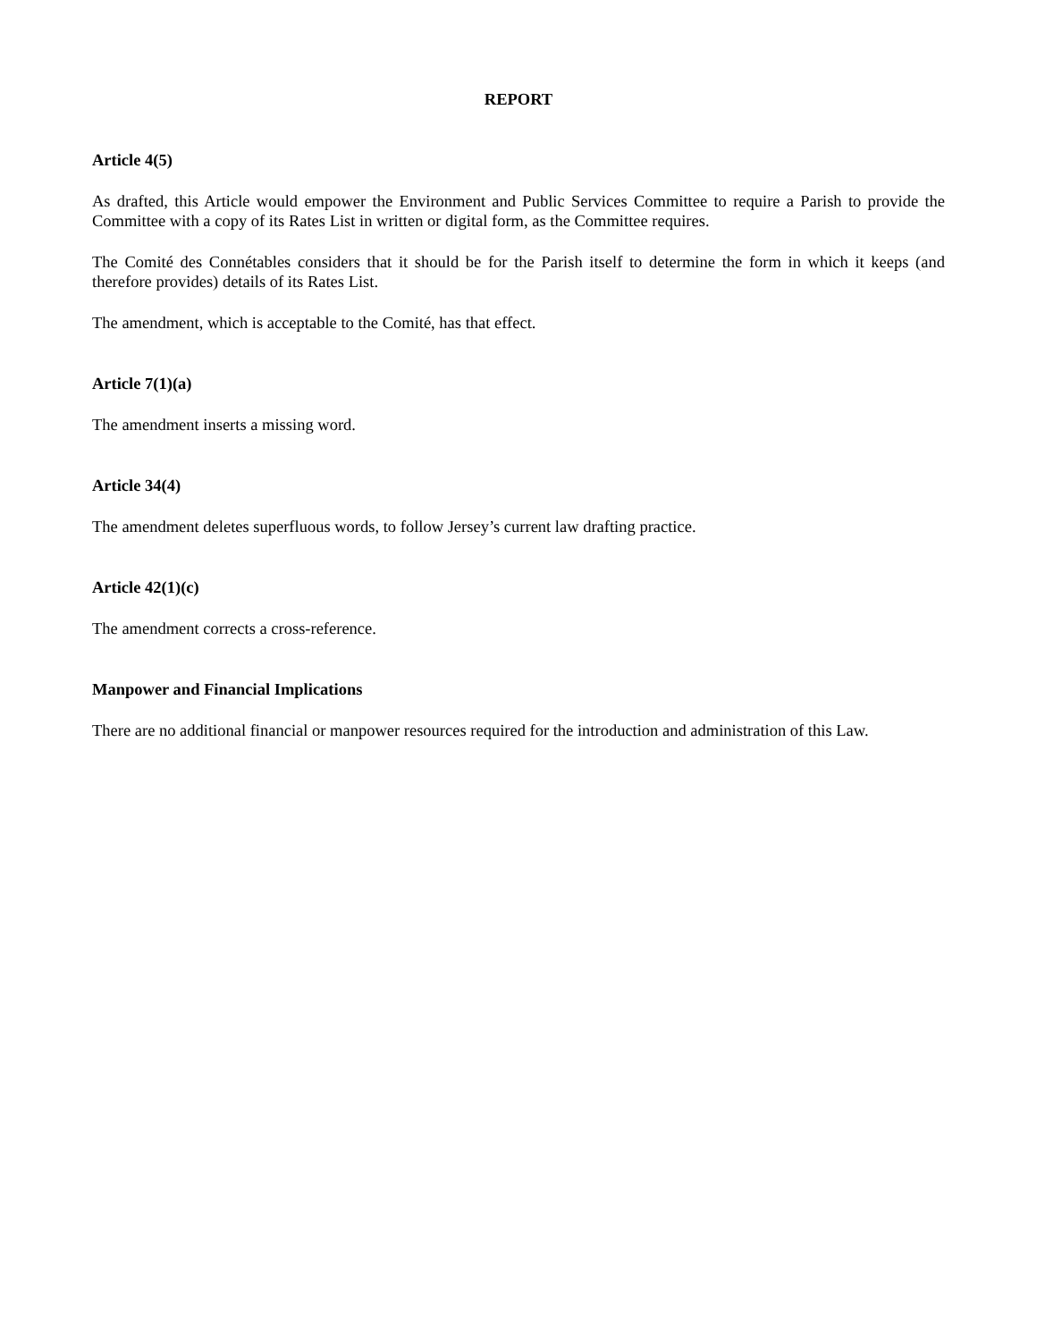REPORT
Article 4(5)
As drafted, this Article would empower the Environment and Public Services Committee to require a Parish to provide the Committee with a copy of its Rates List in written or digital form, as the Committee requires.
The Comité des Connétables considers that it should be for the Parish itself to determine the form in which it keeps (and therefore provides) details of its Rates List.
The amendment, which is acceptable to the Comité, has that effect.
Article 7(1)(a)
The amendment inserts a missing word.
Article 34(4)
The amendment deletes superfluous words, to follow Jersey’s current law drafting practice.
Article 42(1)(c)
The amendment corrects a cross-reference.
Manpower and Financial Implications
There are no additional financial or manpower resources required for the introduction and administration of this Law.